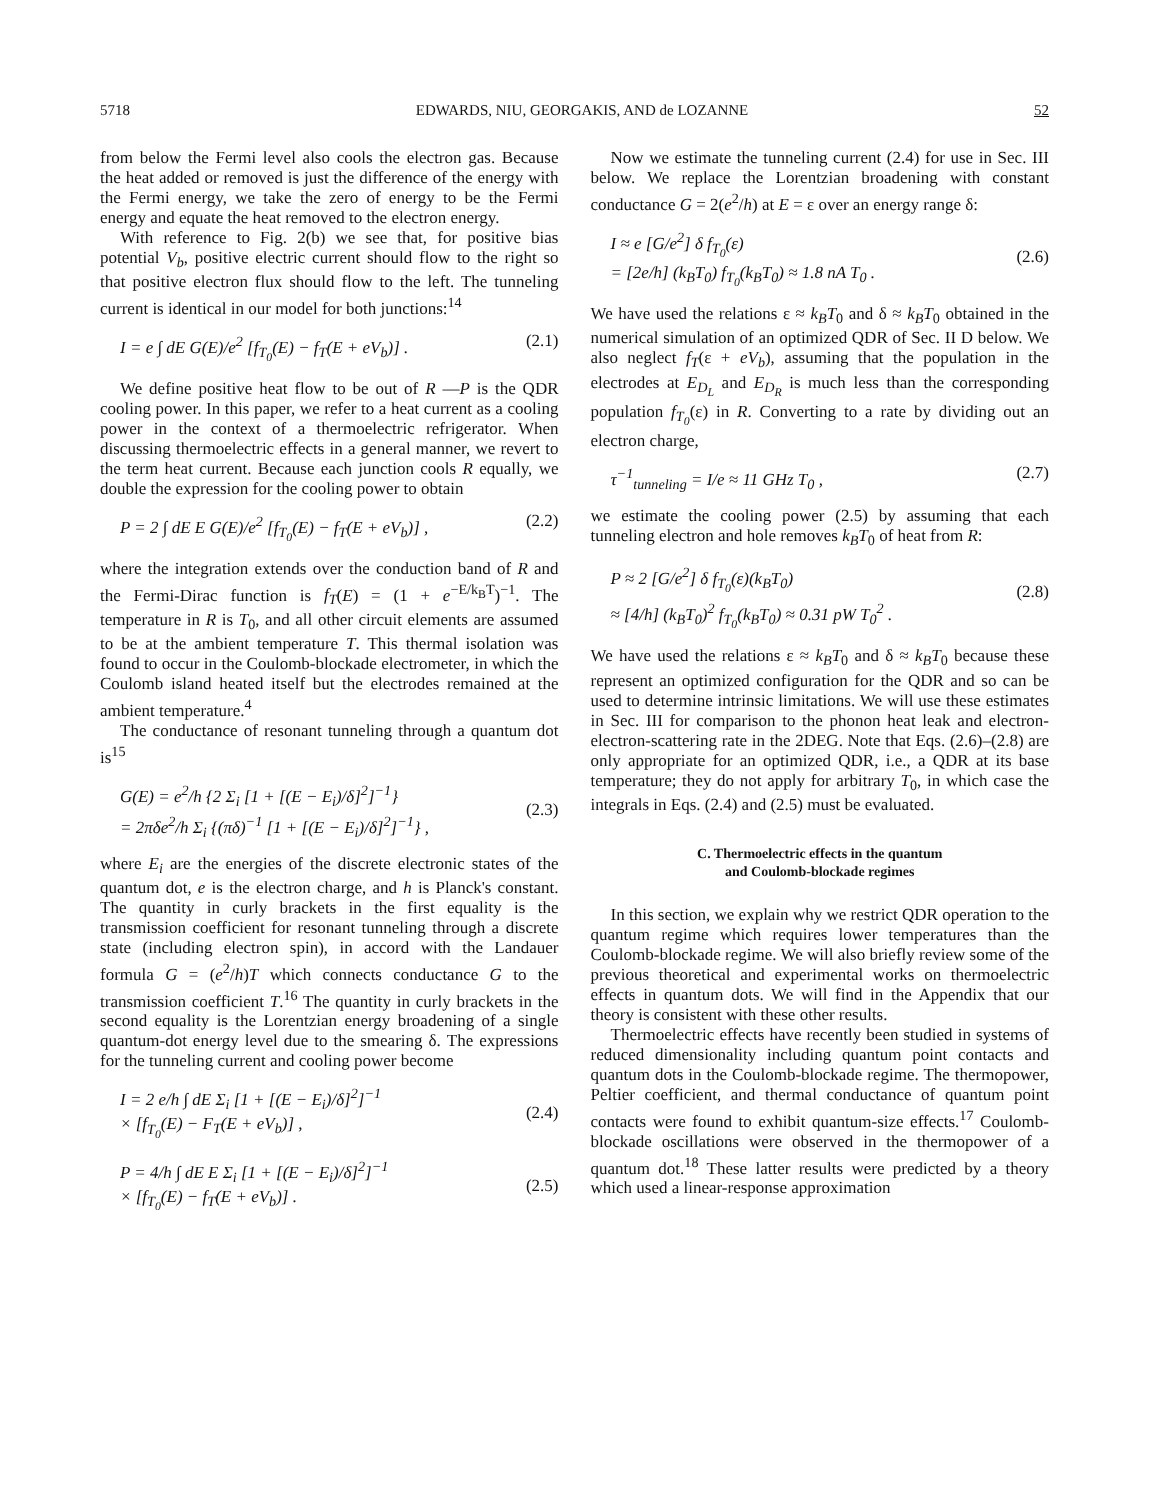5718 EDWARDS, NIU, GEORGAKIS, AND de LOZANNE 52
from below the Fermi level also cools the electron gas. Because the heat added or removed is just the difference of the energy with the Fermi energy, we take the zero of energy to be the Fermi energy and equate the heat removed to the electron energy.
With reference to Fig. 2(b) we see that, for positive bias potential V<sub>b</sub>, positive electric current should flow to the right so that positive electron flux should flow to the left. The tunneling current is identical in our model for both junctions:<sup>14</sup>
I = e ∫ dE G(E)/e<sup>2</sup> [f<sub>T<sub>0</sub></sub>(E) − f<sub>T</sub>(E + eV<sub>b</sub>)] . (2.1)
We define positive heat flow to be out of R —P is the QDR cooling power. In this paper, we refer to a heat current as a cooling power in the context of a thermoelectric refrigerator. When discussing thermoelectric effects in a general manner, we revert to the term heat current. Because each junction cools R equally, we double the expression for the cooling power to obtain
P = 2 ∫ dE E G(E)/e<sup>2</sup> [f<sub>T<sub>0</sub></sub>(E) − f<sub>T</sub>(E + eV<sub>b</sub>)] , (2.2)
where the integration extends over the conduction band of R and the Fermi-Dirac function is f<sub>T</sub>(E) = (1 + e<sup>−E/k<sub>B</sub>T</sup>)<sup>−1</sup>. The temperature in R is T<sub>0</sub>, and all other circuit elements are assumed to be at the ambient temperature T. This thermal isolation was found to occur in the Coulomb-blockade electrometer, in which the Coulomb island heated itself but the electrodes remained at the ambient temperature.<sup>4</sup>
The conductance of resonant tunneling through a quantum dot is<sup>15</sup>
G(E) = e<sup>2</sup>/h {2 Σ<sub>i</sub> [1 + [(E − E<sub>i</sub>)/δ]<sup>2</sup>]<sup>−1</sup>}
= 2πδe<sup>2</sup>/h Σ<sub>i</sub> {(πδ)<sup>−1</sup> [1 + [(E − E<sub>i</sub>)/δ]<sup>2</sup>]<sup>−1</sup>} ,
(2.3)
where E<sub>i</sub> are the energies of the discrete electronic states of the quantum dot, e is the electron charge, and h is Planck's constant. The quantity in curly brackets in the first equality is the transmission coefficient for resonant tunneling through a discrete state (including electron spin), in accord with the Landauer formula G = (e<sup>2</sup>/h)T which connects conductance G to the transmission coefficient T.<sup>16</sup> The quantity in curly brackets in the second equality is the Lorentzian energy broadening of a single quantum-dot energy level due to the smearing δ. The expressions for the tunneling current and cooling power become
I = 2 e/h ∫ dE Σ<sub>i</sub> [1 + [(E − E<sub>i</sub>)/δ]<sup>2</sup>]<sup>−1</sup>
× [f<sub>T<sub>0</sub></sub>(E) − F<sub>T</sub>(E + eV<sub>b</sub>)] ,
(2.4)
P = 4/h ∫ dE E Σ<sub>i</sub> [1 + [(E − E<sub>i</sub>)/δ]<sup>2</sup>]<sup>−1</sup>
× [f<sub>T<sub>0</sub></sub>(E) − f<sub>T</sub>(E + eV<sub>b</sub>)] .
(2.5)
Now we estimate the tunneling current (2.4) for use in Sec. III below. We replace the Lorentzian broadening with constant conductance G = 2(e<sup>2</sup>/h) at E = ε over an energy range δ:
I ≈ e [G/e<sup>2</sup>] δ f<sub>T<sub>0</sub></sub>(ε)
= [2e/h] (k<sub>B</sub>T<sub>0</sub>) f<sub>T<sub>0</sub></sub>(k<sub>B</sub>T<sub>0</sub>) ≈ 1.8 nA T<sub>0</sub> .
(2.6)
We have used the relations ε ≈ k<sub>B</sub>T<sub>0</sub> and δ ≈ k<sub>B</sub>T<sub>0</sub> obtained in the numerical simulation of an optimized QDR of Sec. II D below. We also neglect f<sub>T</sub>(ε + eV<sub>b</sub>), assuming that the population in the electrodes at E<sub>D<sub>L</sub></sub> and E<sub>D<sub>R</sub></sub> is much less than the corresponding population f<sub>T<sub>0</sub></sub>(ε) in R. Converting to a rate by dividing out an electron charge,
τ<sup>−1</sup><sub>tunneling</sub> = I/e ≈ 11 GHz T<sub>0</sub> , (2.7)
we estimate the cooling power (2.5) by assuming that each tunneling electron and hole removes k<sub>B</sub>T<sub>0</sub> of heat from R:
P ≈ 2 [G/e<sup>2</sup>] δ f<sub>T<sub>0</sub></sub>(ε)(k<sub>B</sub>T<sub>0</sub>)
≈ [4/h] (k<sub>B</sub>T<sub>0</sub>)<sup>2</sup> f<sub>T<sub>0</sub></sub>(k<sub>B</sub>T<sub>0</sub>) ≈ 0.31 pW T<sub>0</sub><sup>2</sup> .
(2.8)
We have used the relations ε ≈ k<sub>B</sub>T<sub>0</sub> and δ ≈ k<sub>B</sub>T<sub>0</sub> because these represent an optimized configuration for the QDR and so can be used to determine intrinsic limitations. We will use these estimates in Sec. III for comparison to the phonon heat leak and electron-electron-scattering rate in the 2DEG. Note that Eqs. (2.6)–(2.8) are only appropriate for an optimized QDR, i.e., a QDR at its base temperature; they do not apply for arbitrary T<sub>0</sub>, in which case the integrals in Eqs. (2.4) and (2.5) must be evaluated.
C. Thermoelectric effects in the quantum
and Coulomb-blockade regimes
In this section, we explain why we restrict QDR operation to the quantum regime which requires lower temperatures than the Coulomb-blockade regime. We will also briefly review some of the previous theoretical and experimental works on thermoelectric effects in quantum dots. We will find in the Appendix that our theory is consistent with these other results.
Thermoelectric effects have recently been studied in systems of reduced dimensionality including quantum point contacts and quantum dots in the Coulomb-blockade regime. The thermopower, Peltier coefficient, and thermal conductance of quantum point contacts were found to exhibit quantum-size effects.<sup>17</sup> Coulomb-blockade oscillations were observed in the thermopower of a quantum dot.<sup>18</sup> These latter results were predicted by a theory which used a linear-response approximation